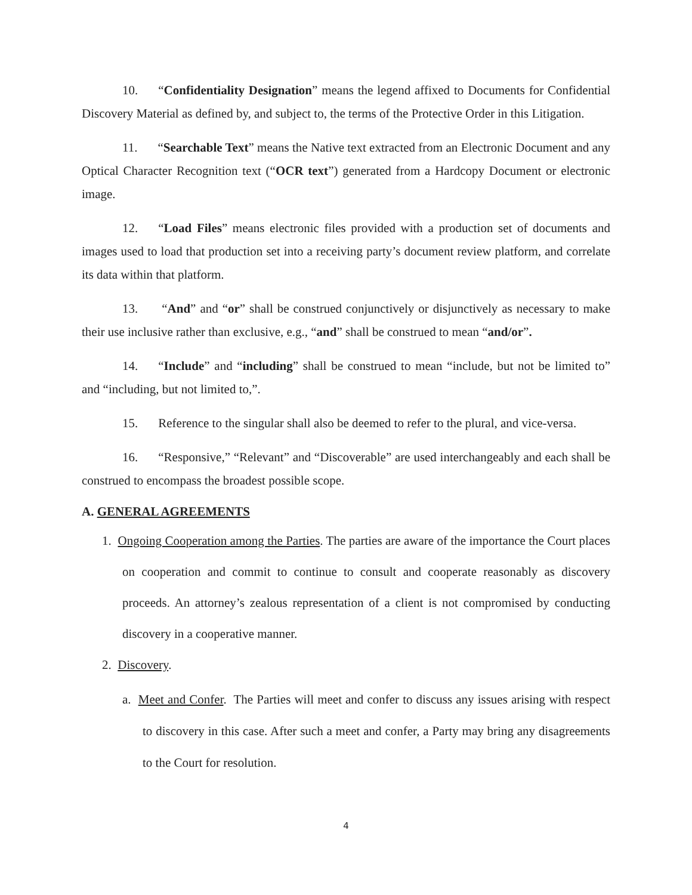10. “Confidentiality Designation” means the legend affixed to Documents for Confidential Discovery Material as defined by, and subject to, the terms of the Protective Order in this Litigation.
11. “Searchable Text” means the Native text extracted from an Electronic Document and any Optical Character Recognition text (“OCR text”) generated from a Hardcopy Document or electronic image.
12. “Load Files” means electronic files provided with a production set of documents and images used to load that production set into a receiving party’s document review platform, and correlate its data within that platform.
13. “And” and “or” shall be construed conjunctively or disjunctively as necessary to make their use inclusive rather than exclusive, e.g., “and” shall be construed to mean “and/or”.
14. “Include” and “including” shall be construed to mean “include, but not be limited to” and “including, but not limited to,”.
15. Reference to the singular shall also be deemed to refer to the plural, and vice-versa.
16. “Responsive,” “Relevant” and “Discoverable” are used interchangeably and each shall be construed to encompass the broadest possible scope.
A. GENERAL AGREEMENTS
1. Ongoing Cooperation among the Parties. The parties are aware of the importance the Court places on cooperation and commit to continue to consult and cooperate reasonably as discovery proceeds. An attorney’s zealous representation of a client is not compromised by conducting discovery in a cooperative manner.
2. Discovery.
a. Meet and Confer. The Parties will meet and confer to discuss any issues arising with respect to discovery in this case. After such a meet and confer, a Party may bring any disagreements to the Court for resolution.
4